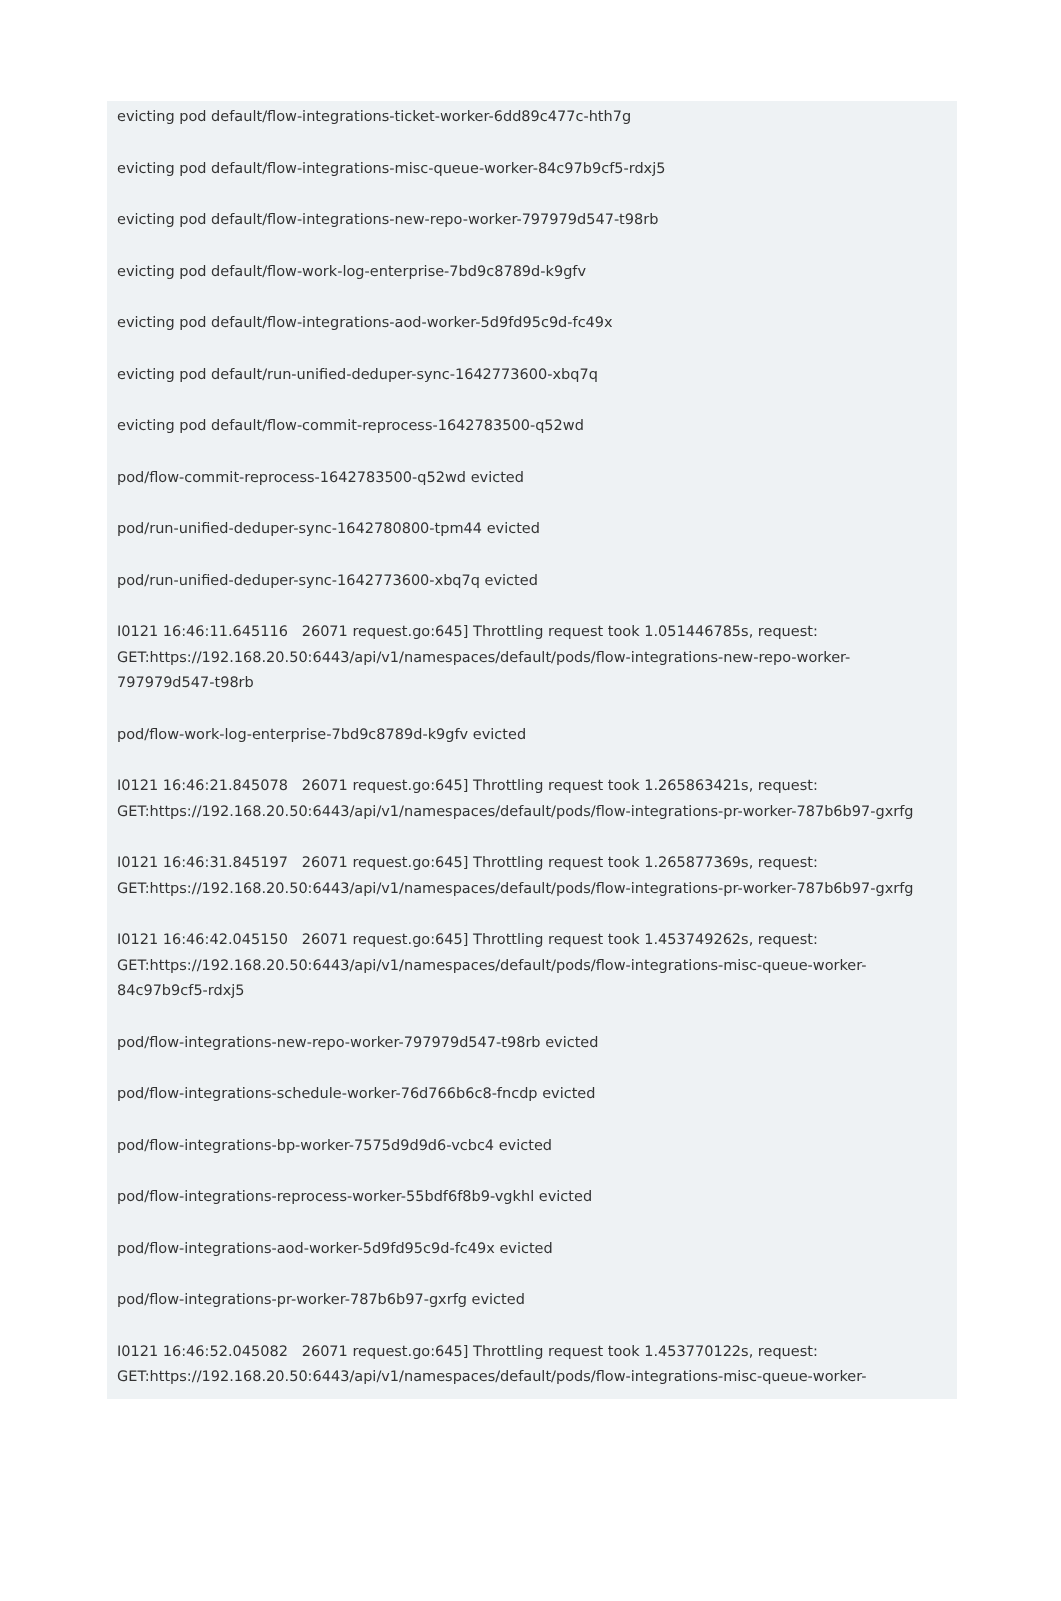evicting pod default/flow-integrations-ticket-worker-6dd89c477c-hth7g
evicting pod default/flow-integrations-misc-queue-worker-84c97b9cf5-rdxj5
evicting pod default/flow-integrations-new-repo-worker-797979d547-t98rb
evicting pod default/flow-work-log-enterprise-7bd9c8789d-k9gfv
evicting pod default/flow-integrations-aod-worker-5d9fd95c9d-fc49x
evicting pod default/run-unified-deduper-sync-1642773600-xbq7q
evicting pod default/flow-commit-reprocess-1642783500-q52wd
pod/flow-commit-reprocess-1642783500-q52wd evicted
pod/run-unified-deduper-sync-1642780800-tpm44 evicted
pod/run-unified-deduper-sync-1642773600-xbq7q evicted
I0121 16:46:11.645116 26071 request.go:645] Throttling request took 1.051446785s, request: GET:https://192.168.20.50:6443/api/v1/namespaces/default/pods/flow-integrations-new-repo-worker-797979d547-t98rb
pod/flow-work-log-enterprise-7bd9c8789d-k9gfv evicted
I0121 16:46:21.845078 26071 request.go:645] Throttling request took 1.265863421s, request: GET:https://192.168.20.50:6443/api/v1/namespaces/default/pods/flow-integrations-pr-worker-787b6b97-gxrfg
I0121 16:46:31.845197 26071 request.go:645] Throttling request took 1.265877369s, request: GET:https://192.168.20.50:6443/api/v1/namespaces/default/pods/flow-integrations-pr-worker-787b6b97-gxrfg
I0121 16:46:42.045150 26071 request.go:645] Throttling request took 1.453749262s, request: GET:https://192.168.20.50:6443/api/v1/namespaces/default/pods/flow-integrations-misc-queue-worker-84c97b9cf5-rdxj5
pod/flow-integrations-new-repo-worker-797979d547-t98rb evicted
pod/flow-integrations-schedule-worker-76d766b6c8-fncdp evicted
pod/flow-integrations-bp-worker-7575d9d9d6-vcbc4 evicted
pod/flow-integrations-reprocess-worker-55bdf6f8b9-vgkhl evicted
pod/flow-integrations-aod-worker-5d9fd95c9d-fc49x evicted
pod/flow-integrations-pr-worker-787b6b97-gxrfg evicted
I0121 16:46:52.045082 26071 request.go:645] Throttling request took 1.453770122s, request: GET:https://192.168.20.50:6443/api/v1/namespaces/default/pods/flow-integrations-misc-queue-worker-